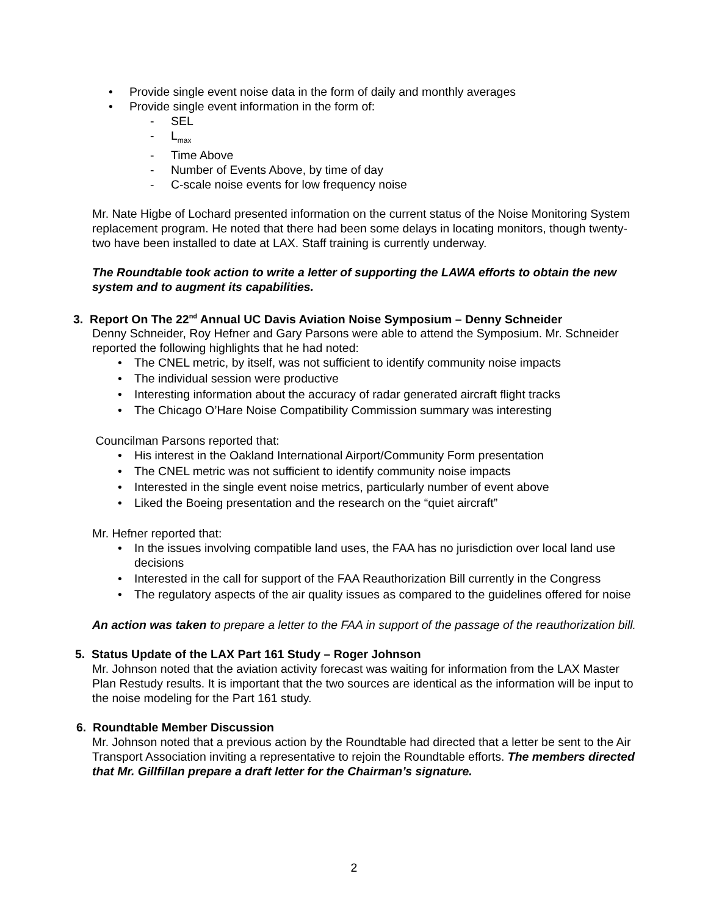• Provide single event noise data in the form of daily and monthly averages
• Provide single event information in the form of:
- SEL
- L<sub>max</sub>
- Time Above
- Number of Events Above, by time of day
- C-scale noise events for low frequency noise
Mr. Nate Higbe of Lochard presented information on the current status of the Noise Monitoring System replacement program. He noted that there had been some delays in locating monitors, though twenty-two have been installed to date at LAX. Staff training is currently underway.
The Roundtable took action to write a letter of supporting the LAWA efforts to obtain the new system and to augment its capabilities.
3. Report On The 22<sup>nd</sup> Annual UC Davis Aviation Noise Symposium – Denny Schneider
Denny Schneider, Roy Hefner and Gary Parsons were able to attend the Symposium. Mr. Schneider reported the following highlights that he had noted:
• The CNEL metric, by itself, was not sufficient to identify community noise impacts
• The individual session were productive
• Interesting information about the accuracy of radar generated aircraft flight tracks
• The Chicago O’Hare Noise Compatibility Commission summary was interesting
Councilman Parsons reported that:
• His interest in the Oakland International Airport/Community Form presentation
• The CNEL metric was not sufficient to identify community noise impacts
• Interested in the single event noise metrics, particularly number of event above
• Liked the Boeing presentation and the research on the “quiet aircraft”
Mr. Hefner reported that:
• In the issues involving compatible land uses, the FAA has no jurisdiction over local land use decisions
• Interested in the call for support of the FAA Reauthorization Bill currently in the Congress
• The regulatory aspects of the air quality issues as compared to the guidelines offered for noise
An action was taken to prepare a letter to the FAA in support of the passage of the reauthorization bill.
5. Status Update of the LAX Part 161 Study – Roger Johnson
Mr. Johnson noted that the aviation activity forecast was waiting for information from the LAX Master Plan Restudy results. It is important that the two sources are identical as the information will be input to the noise modeling for the Part 161 study.
6. Roundtable Member Discussion
Mr. Johnson noted that a previous action by the Roundtable had directed that a letter be sent to the Air Transport Association inviting a representative to rejoin the Roundtable efforts. The members directed that Mr. Gillfillan prepare a draft letter for the Chairman’s signature.
2